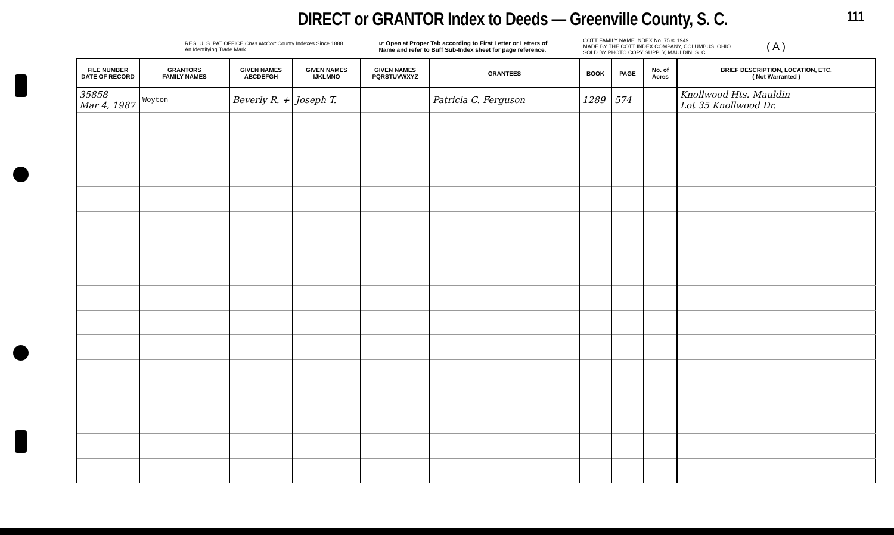DIRECT or GRANTOR Index to Deeds — Greenville County, S. C. 111
REG. U. S. PAT OFFICE Chas.McCott County Indexes Since 1888
An Identifying Trade Mark ☞ Open at Proper Tab according to First Letter or Letters of
Name and refer to Buff Sub-Index sheet for page reference. COTT FAMILY NAME INDEX No. 75 © 1949
MADE BY THE COTT INDEX COMPANY, COLUMBUS, OHIO
SOLD BY PHOTO COPY SUPPLY, MAULDIN, S. C. ( A )
| FILE NUMBER DATE OF RECORD | GRANTORS FAMILY NAMES | GIVEN NAMES ABCDEFGH | GIVEN NAMES IJKLMNO | GIVEN NAMES PQRSTUVWXYZ | GRANTEES | BOOK | PAGE | No. of Acres | BRIEF DESCRIPTION, LOCATION, ETC. ( Not Warranted ) |
| --- | --- | --- | --- | --- | --- | --- | --- | --- | --- |
| 35858 Mar 4, 1987 | Woyton | Beverly R. + | Joseph T. | | Patricia C. Ferguson | 1289 | 574 | | Knollwood Hts. Mauldin Lot 35 Knollwood Dr. |